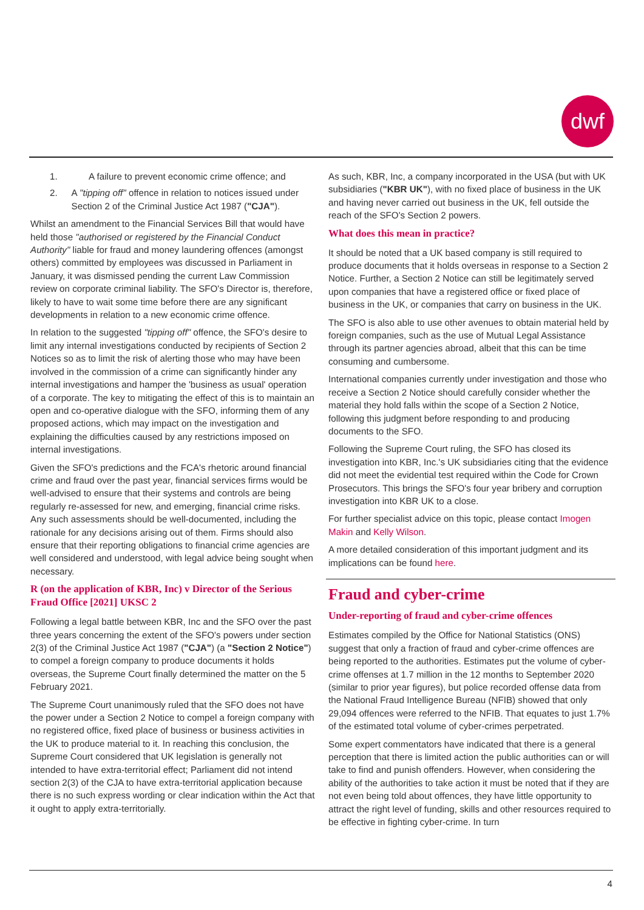dwf
1. A failure to prevent economic crime offence; and
2. A "tipping off" offence in relation to notices issued under Section 2 of the Criminal Justice Act 1987 ("CJA").
Whilst an amendment to the Financial Services Bill that would have held those "authorised or registered by the Financial Conduct Authority" liable for fraud and money laundering offences (amongst others) committed by employees was discussed in Parliament in January, it was dismissed pending the current Law Commission review on corporate criminal liability. The SFO's Director is, therefore, likely to have to wait some time before there are any significant developments in relation to a new economic crime offence.
In relation to the suggested "tipping off" offence, the SFO's desire to limit any internal investigations conducted by recipients of Section 2 Notices so as to limit the risk of alerting those who may have been involved in the commission of a crime can significantly hinder any internal investigations and hamper the 'business as usual' operation of a corporate. The key to mitigating the effect of this is to maintain an open and co-operative dialogue with the SFO, informing them of any proposed actions, which may impact on the investigation and explaining the difficulties caused by any restrictions imposed on internal investigations.
Given the SFO's predictions and the FCA's rhetoric around financial crime and fraud over the past year, financial services firms would be well-advised to ensure that their systems and controls are being regularly re-assessed for new, and emerging, financial crime risks. Any such assessments should be well-documented, including the rationale for any decisions arising out of them. Firms should also ensure that their reporting obligations to financial crime agencies are well considered and understood, with legal advice being sought when necessary.
R (on the application of KBR, Inc) v Director of the Serious Fraud Office [2021] UKSC 2
Following a legal battle between KBR, Inc and the SFO over the past three years concerning the extent of the SFO's powers under section 2(3) of the Criminal Justice Act 1987 ("CJA") (a "Section 2 Notice") to compel a foreign company to produce documents it holds overseas, the Supreme Court finally determined the matter on the 5 February 2021.
The Supreme Court unanimously ruled that the SFO does not have the power under a Section 2 Notice to compel a foreign company with no registered office, fixed place of business or business activities in the UK to produce material to it. In reaching this conclusion, the Supreme Court considered that UK legislation is generally not intended to have extra-territorial effect; Parliament did not intend section 2(3) of the CJA to have extra-territorial application because there is no such express wording or clear indication within the Act that it ought to apply extra-territorially.
As such, KBR, Inc, a company incorporated in the USA (but with UK subsidiaries ("KBR UK"), with no fixed place of business in the UK and having never carried out business in the UK, fell outside the reach of the SFO's Section 2 powers.
What does this mean in practice?
It should be noted that a UK based company is still required to produce documents that it holds overseas in response to a Section 2 Notice. Further, a Section 2 Notice can still be legitimately served upon companies that have a registered office or fixed place of business in the UK, or companies that carry on business in the UK.
The SFO is also able to use other avenues to obtain material held by foreign companies, such as the use of Mutual Legal Assistance through its partner agencies abroad, albeit that this can be time consuming and cumbersome.
International companies currently under investigation and those who receive a Section 2 Notice should carefully consider whether the material they hold falls within the scope of a Section 2 Notice, following this judgment before responding to and producing documents to the SFO.
Following the Supreme Court ruling, the SFO has closed its investigation into KBR, Inc.'s UK subsidiaries citing that the evidence did not meet the evidential test required within the Code for Crown Prosecutors. This brings the SFO's four year bribery and corruption investigation into KBR UK to a close.
For further specialist advice on this topic, please contact Imogen Makin and Kelly Wilson.
A more detailed consideration of this important judgment and its implications can be found here.
Fraud and cyber-crime
Under-reporting of fraud and cyber-crime offences
Estimates compiled by the Office for National Statistics (ONS) suggest that only a fraction of fraud and cyber-crime offences are being reported to the authorities. Estimates put the volume of cyber-crime offenses at 1.7 million in the 12 months to September 2020 (similar to prior year figures), but police recorded offense data from the National Fraud Intelligence Bureau (NFIB) showed that only 29,094 offences were referred to the NFIB. That equates to just 1.7% of the estimated total volume of cyber-crimes perpetrated.
Some expert commentators have indicated that there is a general perception that there is limited action the public authorities can or will take to find and punish offenders. However, when considering the ability of the authorities to take action it must be noted that if they are not even being told about offences, they have little opportunity to attract the right level of funding, skills and other resources required to be effective in fighting cyber-crime. In turn
4